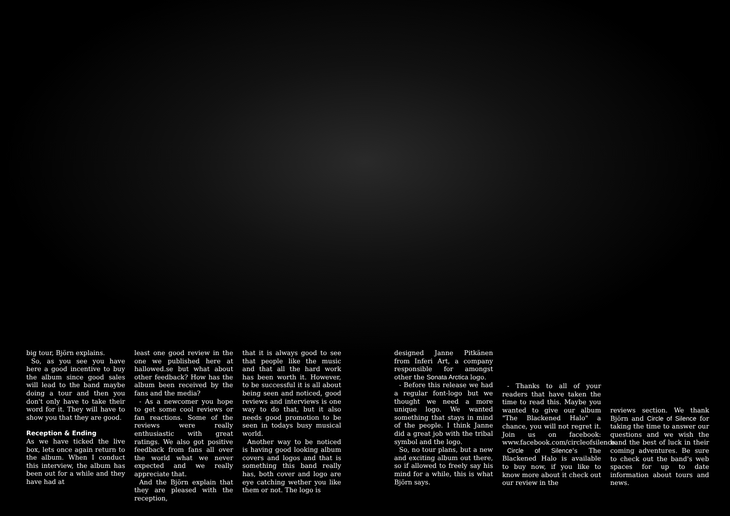big tour, Björn explains.
So, as you see you have here a good incentive to buy the album since good sales will lead to the band maybe doing a tour and then you don't only have to take their word for it. They will have to show you that they are good.
Reception & Ending
As we have ticked the live box, lets once again return to the album. When I conduct this interview, the album has been out for a while and they have had at
least one good review in the one we published here at hallowed.se but what about other feedback? How has the album been received by the fans and the media?
- As a newcomer you hope to get some cool reviews or fan reactions. Some of the reviews were really enthusiastic with great ratings. We also got positive feedback from fans all over the world what we never expected and we really appreciate that.
And the Björn explain that they are pleased with the reception,
that it is always good to see that people like the music and that all the hard work has been worth it. However, to be successful it is all about being seen and noticed, good reviews and interviews is one way to do that, but it also needs good promotion to be seen in todays busy musical world.
Another way to be noticed is having good looking album covers and logos and that is something this band really has, both cover and logo are eye catching wether you like them or not. The logo is
designed Janne Pitkänen from Inferi Art, a company responsible for amongst other the Sonata Arctica logo.
- Before this release we had a regular font-logo but we thought we need a more unique logo. We wanted something that stays in mind of the people. I think Janne did a great job with the tribal symbol and the logo.
So, no tour plans, but a new and exciting album out there, so if allowed to freely say his mind for a while, this is what Björn says.
- Thanks to all of your readers that have taken the time to read this. Maybe you wanted to give our album "The Blackened Halo" a chance, you will not regret it. Join us on facebook: www.facebook.com/circleofsilence.
Circle of Silence's The Blackened Halo is available to buy now, if you like to know more about it check out our review in the
reviews section. We thank Björn and Circle of Silence for taking the time to answer our questions and we wish the band the best of luck in their coming adventures. Be sure to check out the band's web spaces for up to date information about tours and news.